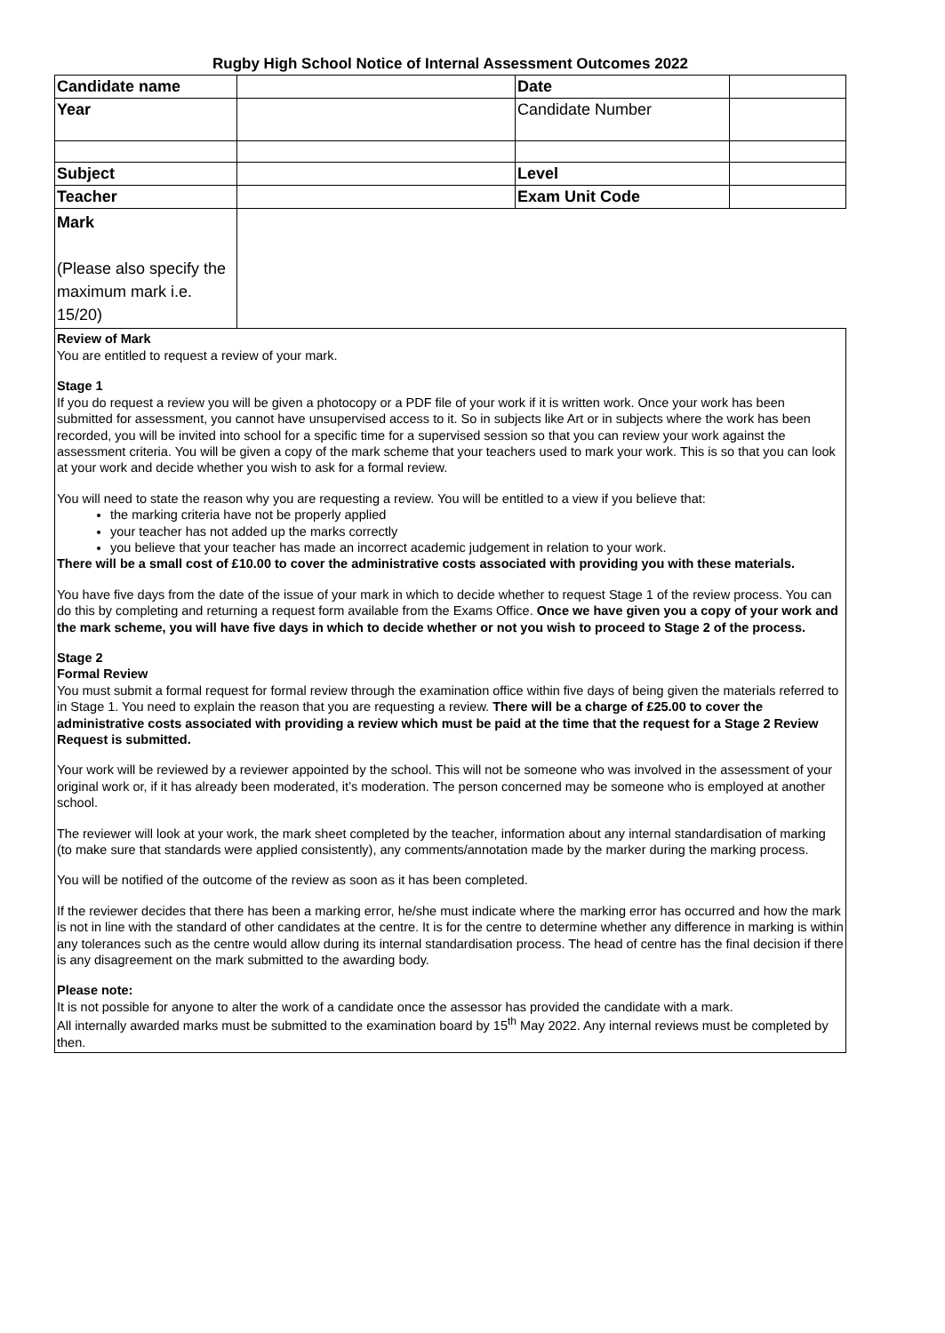Rugby High School Notice of Internal Assessment Outcomes 2022
| Candidate name | | Date | |
| Year | | Candidate Number | |
| Subject | | Level | |
| Teacher | | Exam Unit Code | |
| Mark (Please also specify the maximum mark i.e. 15/20) | | | |
Review of Mark
You are entitled to request a review of your mark.
Stage 1
If you do request a review you will be given a photocopy or a PDF file of your work if it is written work. Once your work has been submitted for assessment, you cannot have unsupervised access to it. So in subjects like Art or in subjects where the work has been recorded, you will be invited into school for a specific time for a supervised session so that you can review your work against the assessment criteria. You will be given a copy of the mark scheme that your teachers used to mark your work. This is so that you can look at your work and decide whether you wish to ask for a formal review.
You will need to state the reason why you are requesting a review. You will be entitled to a view if you believe that:
the marking criteria have not be properly applied
your teacher has not added up the marks correctly
you believe that your teacher has made an incorrect academic judgement in relation to your work.
There will be a small cost of £10.00 to cover the administrative costs associated with providing you with these materials.
You have five days from the date of the issue of your mark in which to decide whether to request Stage 1 of the review process. You can do this by completing and returning a request form available from the Exams Office. Once we have given you a copy of your work and the mark scheme, you will have five days in which to decide whether or not you wish to proceed to Stage 2 of the process.
Stage 2
Formal Review
You must submit a formal request for formal review through the examination office within five days of being given the materials referred to in Stage 1. You need to explain the reason that you are requesting a review. There will be a charge of £25.00 to cover the administrative costs associated with providing a review which must be paid at the time that the request for a Stage 2 Review Request is submitted.
Your work will be reviewed by a reviewer appointed by the school. This will not be someone who was involved in the assessment of your original work or, if it has already been moderated, it’s moderation. The person concerned may be someone who is employed at another school.
The reviewer will look at your work, the mark sheet completed by the teacher, information about any internal standardisation of marking (to make sure that standards were applied consistently), any comments/annotation made by the marker during the marking process.
You will be notified of the outcome of the review as soon as it has been completed.
If the reviewer decides that there has been a marking error, he/she must indicate where the marking error has occurred and how the mark is not in line with the standard of other candidates at the centre. It is for the centre to determine whether any difference in marking is within any tolerances such as the centre would allow during its internal standardisation process. The head of centre has the final decision if there is any disagreement on the mark submitted to the awarding body.
Please note:
It is not possible for anyone to alter the work of a candidate once the assessor has provided the candidate with a mark.
All internally awarded marks must be submitted to the examination board by 15<sup>th</sup> May 2022. Any internal reviews must be completed by then.